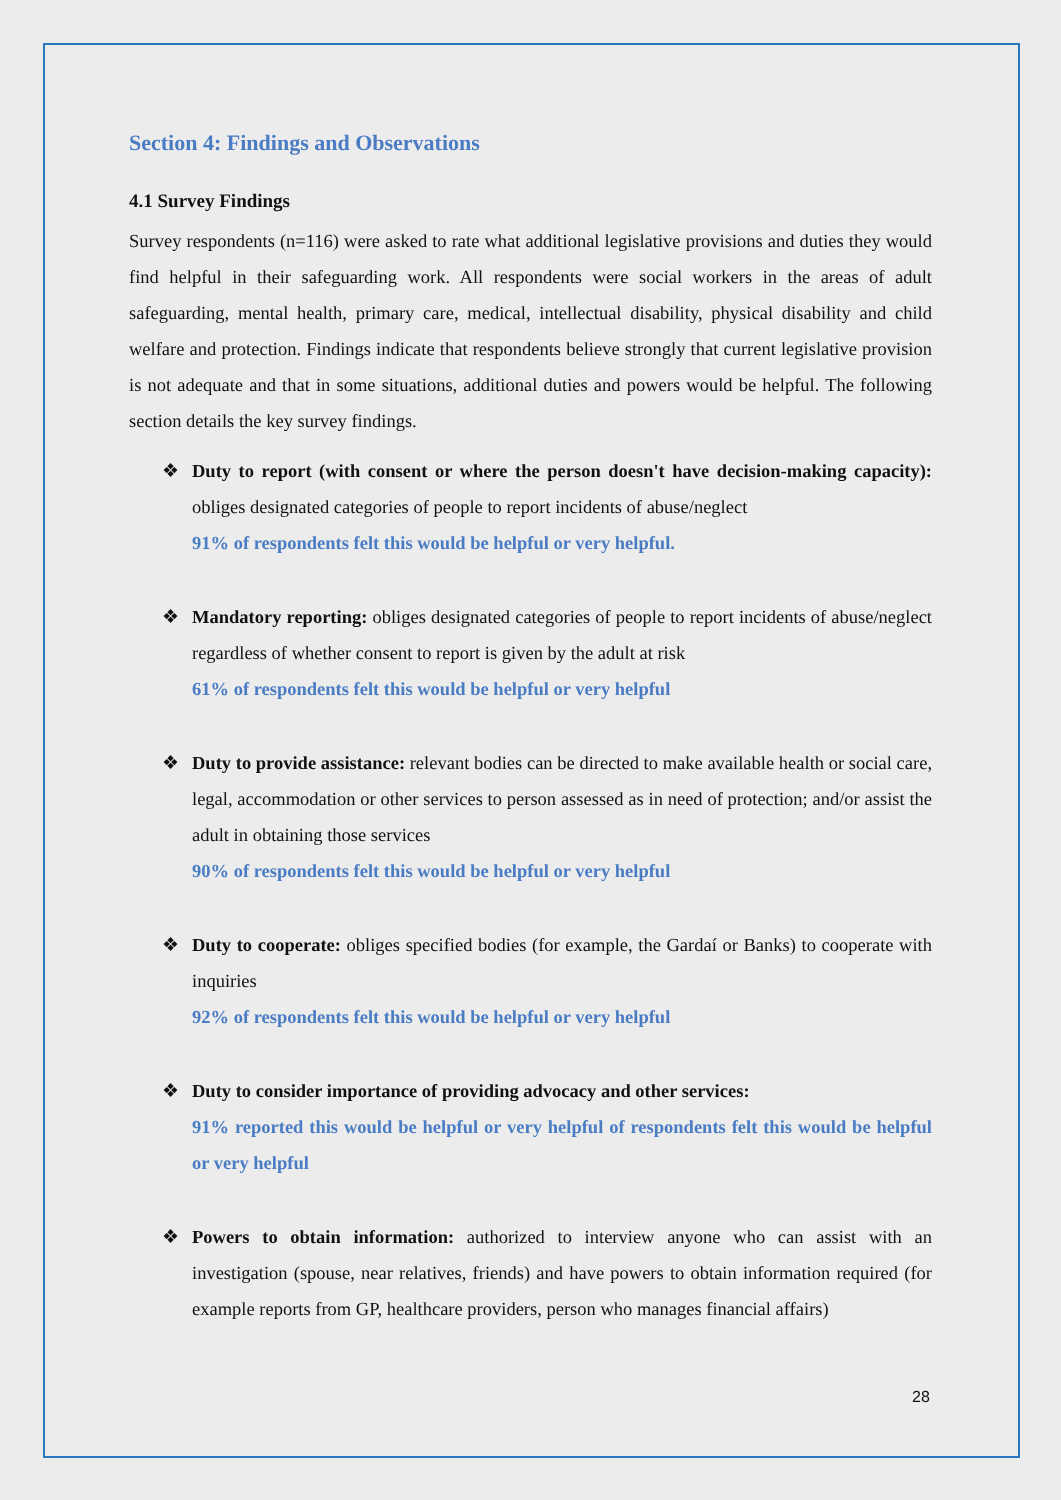Section 4: Findings and Observations
4.1 Survey Findings
Survey respondents (n=116) were asked to rate what additional legislative provisions and duties they would find helpful in their safeguarding work. All respondents were social workers in the areas of adult safeguarding, mental health, primary care, medical, intellectual disability, physical disability and child welfare and protection. Findings indicate that respondents believe strongly that current legislative provision is not adequate and that in some situations, additional duties and powers would be helpful. The following section details the key survey findings.
❖ Duty to report (with consent or where the person doesn't have decision-making capacity): obliges designated categories of people to report incidents of abuse/neglect
91% of respondents felt this would be helpful or very helpful.
❖ Mandatory reporting: obliges designated categories of people to report incidents of abuse/neglect regardless of whether consent to report is given by the adult at risk
61% of respondents felt this would be helpful or very helpful
❖ Duty to provide assistance: relevant bodies can be directed to make available health or social care, legal, accommodation or other services to person assessed as in need of protection; and/or assist the adult in obtaining those services
90% of respondents felt this would be helpful or very helpful
❖ Duty to cooperate: obliges specified bodies (for example, the Gardaí or Banks) to cooperate with inquiries
92% of respondents felt this would be helpful or very helpful
❖ Duty to consider importance of providing advocacy and other services:
91% reported this would be helpful or very helpful of respondents felt this would be helpful or very helpful
❖ Powers to obtain information: authorized to interview anyone who can assist with an investigation (spouse, near relatives, friends) and have powers to obtain information required (for example reports from GP, healthcare providers, person who manages financial affairs)
28